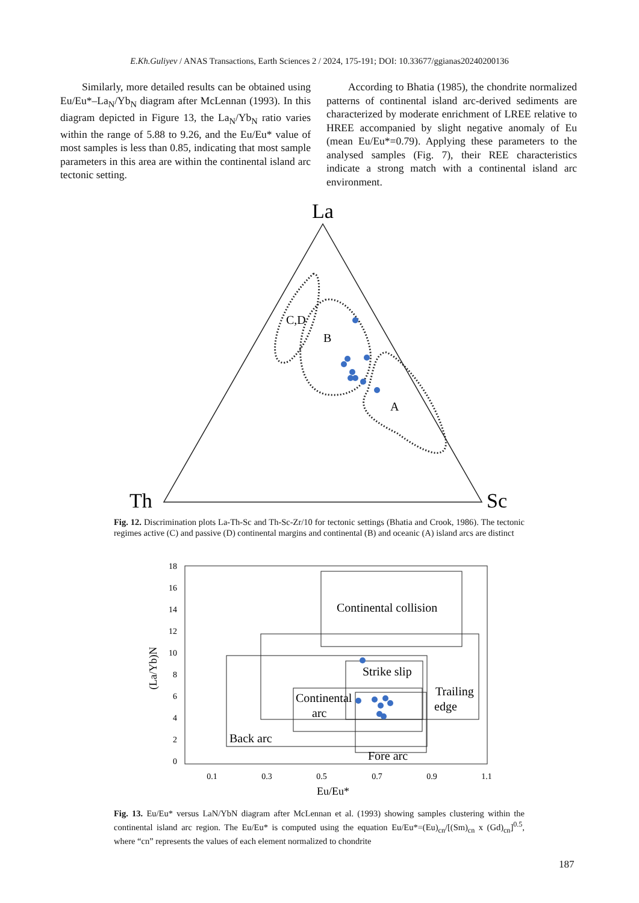E.Kh.Guliyev / ANAS Transactions, Earth Sciences 2 / 2024, 175-191; DOI: 10.33677/ggianas20240200136
Similarly, more detailed results can be obtained using Eu/Eu*–La<sub>N</sub>/Yb<sub>N</sub> diagram after McLennan (1993). In this diagram depicted in Figure 13, the La<sub>N</sub>/Yb<sub>N</sub> ratio varies within the range of 5.88 to 9.26, and the Eu/Eu* value of most samples is less than 0.85, indicating that most sample parameters in this area are within the continental island arc tectonic setting.
According to Bhatia (1985), the chondrite normalized patterns of continental island arc-derived sediments are characterized by moderate enrichment of LREE relative to HREE accompanied by slight negative anomaly of Eu (mean Eu/Eu*=0.79). Applying these parameters to the analysed samples (Fig. 7), their REE characteristics indicate a strong match with a continental island arc environment.
La
Th
Sc
C,D
B
A
Fig. 12. Discrimination plots La-Th-Sc and Th-Sc-Zr/10 for tectonic settings (Bhatia and Crook, 1986). The tectonic regimes active (C) and passive (D) continental margins and continental (B) and oceanic (A) island arcs are distinct
18
16
14
12
10
8
6
4
2
0
0.1
0.3
0.5
0.7
0.9
1.1
Eu/Eu*
(La/Yb)N
Continental collision
Strike slip
Continental
arc
Trailing
edge
Back arc
Fore arc
Fig. 13. Eu/Eu* versus LaN/YbN diagram after McLennan et al. (1993) showing samples clustering within the continental island arc region. The Eu/Eu* is computed using the equation Eu/Eu*=(Eu)<sub>cn</sub>/[(Sm)<sub>cn</sub> x (Gd)<sub>cn</sub>]<sup>0.5</sup>, where “cn” represents the values of each element normalized to chondrite
187